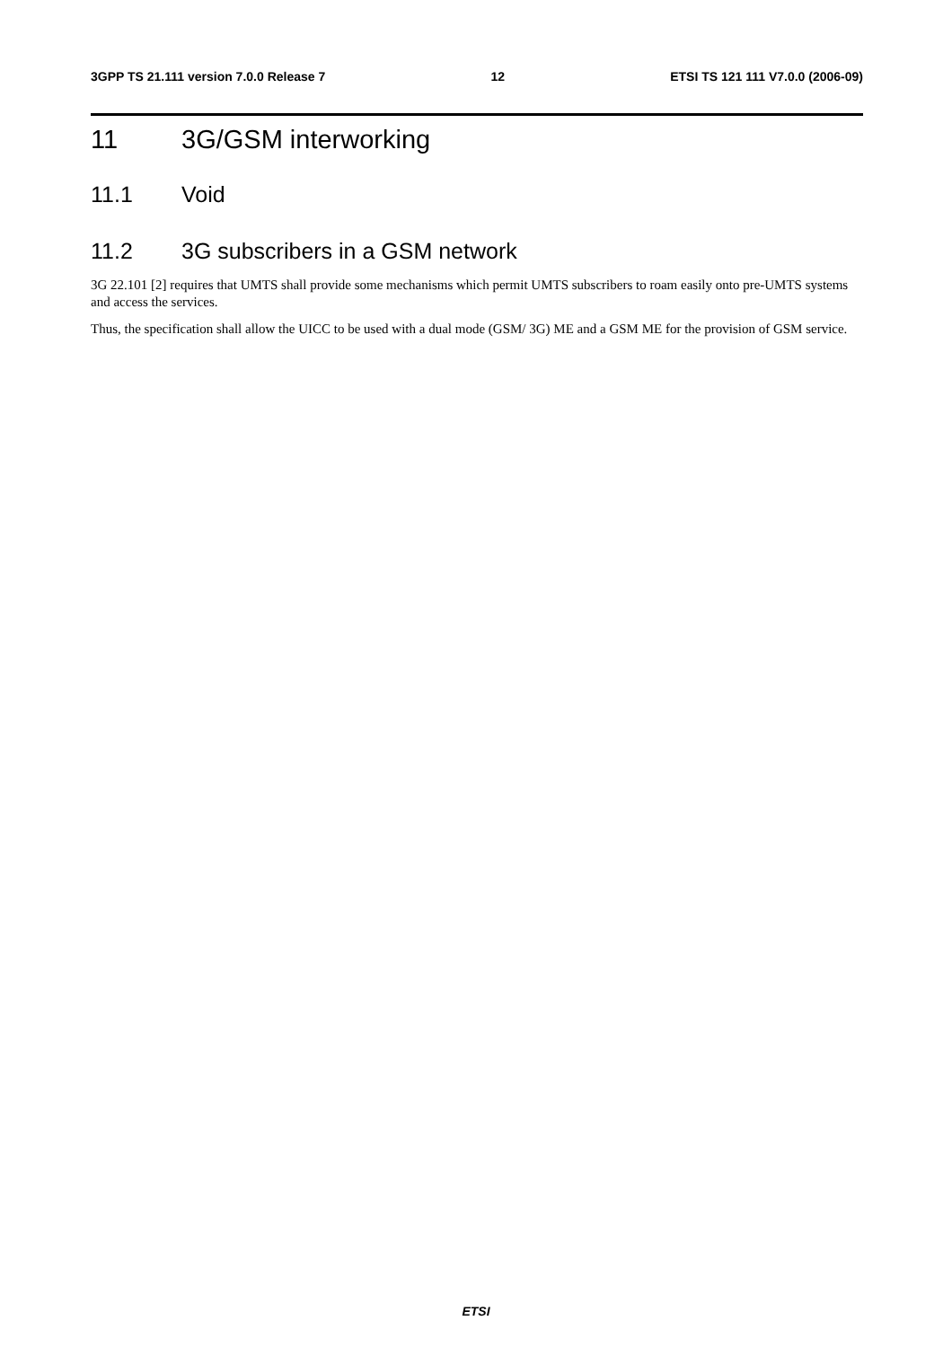3GPP TS 21.111 version 7.0.0 Release 7 12 ETSI TS 121 111 V7.0.0 (2006-09)
11 3G/GSM interworking
11.1 Void
11.2 3G subscribers in a GSM network
3G 22.101 [2] requires that UMTS shall provide some mechanisms which permit UMTS subscribers to roam easily onto pre-UMTS systems and access the services.
Thus, the specification shall allow the UICC to be used with a dual mode (GSM/ 3G) ME and a GSM ME for the provision of GSM service.
ETSI